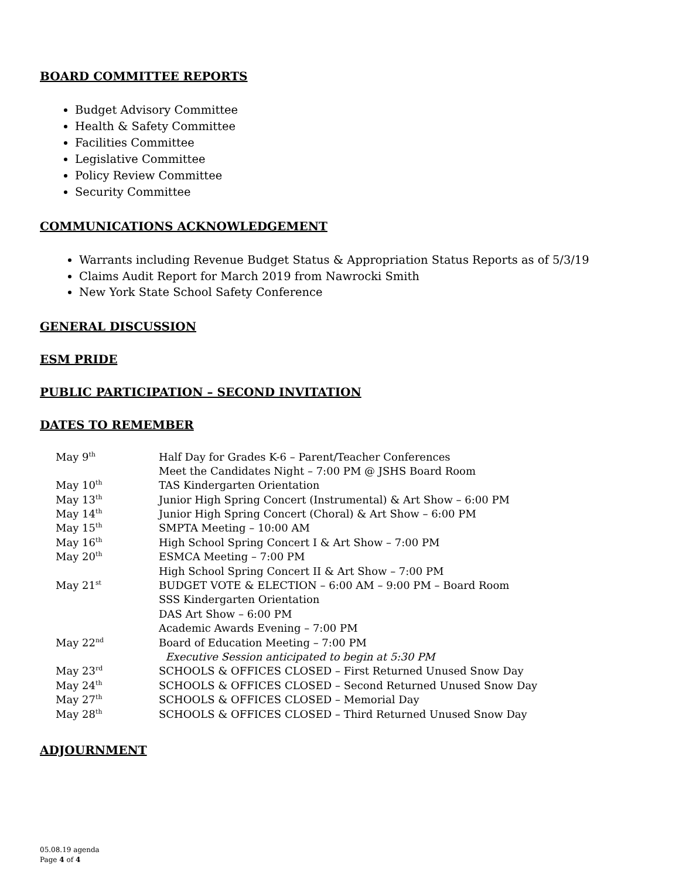BOARD COMMITTEE REPORTS
Budget Advisory Committee
Health & Safety Committee
Facilities Committee
Legislative Committee
Policy Review Committee
Security Committee
COMMUNICATIONS ACKNOWLEDGEMENT
Warrants including Revenue Budget Status & Appropriation Status Reports as of 5/3/19
Claims Audit Report for March 2019 from Nawrocki Smith
New York State School Safety Conference
GENERAL DISCUSSION
ESM PRIDE
PUBLIC PARTICIPATION – SECOND INVITATION
DATES TO REMEMBER
| May 9<sup>th</sup> | Half Day for Grades K-6 – Parent/Teacher Conferences |
| | Meet the Candidates Night – 7:00 PM @ JSHS Board Room |
| May 10<sup>th</sup> | TAS Kindergarten Orientation |
| May 13<sup>th</sup> | Junior High Spring Concert (Instrumental) & Art Show – 6:00 PM |
| May 14<sup>th</sup> | Junior High Spring Concert (Choral) & Art Show – 6:00 PM |
| May 15<sup>th</sup> | SMPTA Meeting – 10:00 AM |
| May 16<sup>th</sup> | High School Spring Concert I & Art Show – 7:00 PM |
| May 20<sup>th</sup> | ESMCA Meeting – 7:00 PM |
| | High School Spring Concert II & Art Show – 7:00 PM |
| May 21<sup>st</sup> | BUDGET VOTE & ELECTION – 6:00 AM – 9:00 PM – Board Room |
| | SSS Kindergarten Orientation |
| | DAS Art Show – 6:00 PM |
| | Academic Awards Evening – 7:00 PM |
| May 22<sup>nd</sup> | Board of Education Meeting – 7:00 PM |
| | Executive Session anticipated to begin at 5:30 PM |
| May 23<sup>rd</sup> | SCHOOLS & OFFICES CLOSED – First Returned Unused Snow Day |
| May 24<sup>th</sup> | SCHOOLS & OFFICES CLOSED – Second Returned Unused Snow Day |
| May 27<sup>th</sup> | SCHOOLS & OFFICES CLOSED – Memorial Day |
| May 28<sup>th</sup> | SCHOOLS & OFFICES CLOSED – Third Returned Unused Snow Day |
ADJOURNMENT
05.08.19 agenda
Page 4 of 4